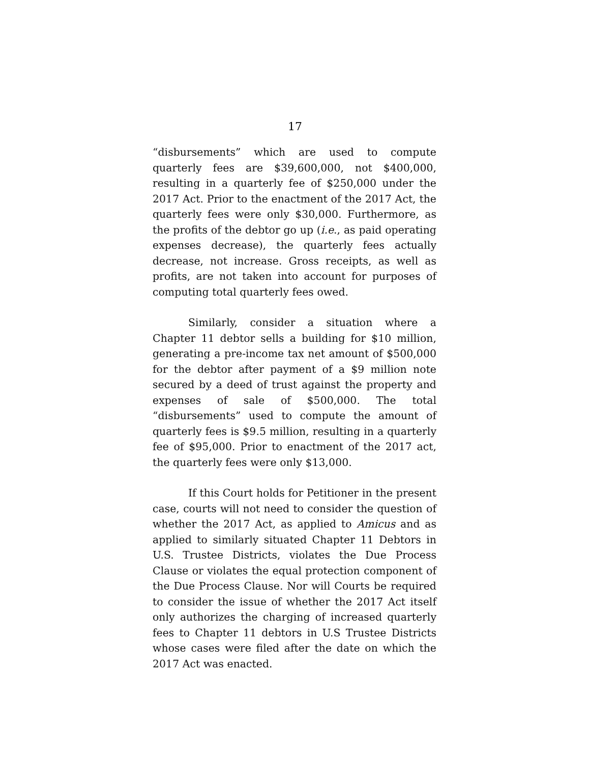17
“disbursements” which are used to compute quarterly fees are $39,600,000, not $400,000, resulting in a quarterly fee of $250,000 under the 2017 Act. Prior to the enactment of the 2017 Act, the quarterly fees were only $30,000. Furthermore, as the profits of the debtor go up (i.e., as paid operating expenses decrease), the quarterly fees actually decrease, not increase. Gross receipts, as well as profits, are not taken into account for purposes of computing total quarterly fees owed.
Similarly, consider a situation where a Chapter 11 debtor sells a building for $10 million, generating a pre-income tax net amount of $500,000 for the debtor after payment of a $9 million note secured by a deed of trust against the property and expenses of sale of $500,000. The total “disbursements” used to compute the amount of quarterly fees is $9.5 million, resulting in a quarterly fee of $95,000. Prior to enactment of the 2017 act, the quarterly fees were only $13,000.
If this Court holds for Petitioner in the present case, courts will not need to consider the question of whether the 2017 Act, as applied to Amicus and as applied to similarly situated Chapter 11 Debtors in U.S. Trustee Districts, violates the Due Process Clause or violates the equal protection component of the Due Process Clause. Nor will Courts be required to consider the issue of whether the 2017 Act itself only authorizes the charging of increased quarterly fees to Chapter 11 debtors in U.S Trustee Districts whose cases were filed after the date on which the 2017 Act was enacted.